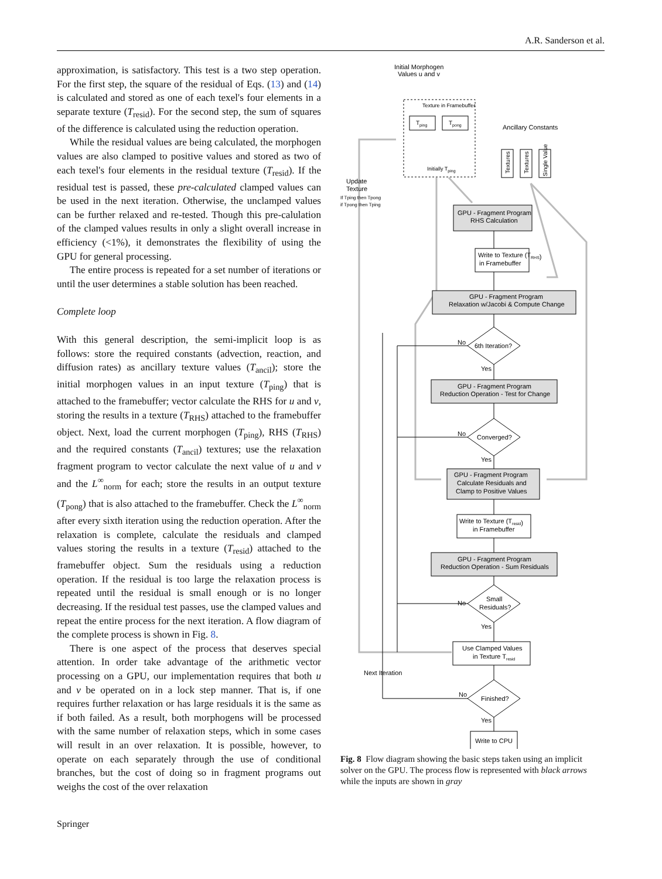A.R. Sanderson et al.
approximation, is satisfactory. This test is a two step operation. For the first step, the square of the residual of Eqs. (13) and (14) is calculated and stored as one of each texel's four elements in a separate texture (T<sub>resid</sub>). For the second step, the sum of squares of the difference is calculated using the reduction operation.
While the residual values are being calculated, the morphogen values are also clamped to positive values and stored as two of each texel's four elements in the residual texture (T<sub>resid</sub>). If the residual test is passed, these pre-calculated clamped values can be used in the next iteration. Otherwise, the unclamped values can be further relaxed and re-tested. Though this pre-calulation of the clamped values results in only a slight overall increase in efficiency (<1%), it demonstrates the flexibility of using the GPU for general processing.
The entire process is repeated for a set number of iterations or until the user determines a stable solution has been reached.
Complete loop
With this general description, the semi-implicit loop is as follows: store the required constants (advection, reaction, and diffusion rates) as ancillary texture values (T<sub>ancil</sub>); store the initial morphogen values in an input texture (T<sub>ping</sub>) that is attached to the framebuffer; vector calculate the RHS for u and v, storing the results in a texture (T<sub>RHS</sub>) attached to the framebuffer object. Next, load the current morphogen (T<sub>ping</sub>), RHS (T<sub>RHS</sub>) and the required constants (T<sub>ancil</sub>) textures; use the relaxation fragment program to vector calculate the next value of u and v and the L<sup>∞</sup><sub>norm</sub> for each; store the results in an output texture (T<sub>pong</sub>) that is also attached to the framebuffer. Check the L<sup>∞</sup><sub>norm</sub> after every sixth iteration using the reduction operation. After the relaxation is complete, calculate the residuals and clamped values storing the results in a texture (T<sub>resid</sub>) attached to the framebuffer object. Sum the residuals using a reduction operation. If the residual is too large the relaxation process is repeated until the residual is small enough or is no longer decreasing. If the residual test passes, use the clamped values and repeat the entire process for the next iteration. A flow diagram of the complete process is shown in Fig. 8.
There is one aspect of the process that deserves special attention. In order take advantage of the arithmetic vector processing on a GPU, our implementation requires that both u and v be operated on in a lock step manner. That is, if one requires further relaxation or has large residuals it is the same as if both failed. As a result, both morphogens will be processed with the same number of relaxation steps, which in some cases will result in an over relaxation. It is possible, however, to operate on each separately through the use of conditional branches, but the cost of doing so in fragment programs out weighs the cost of the over relaxation
Initial Morphogen
Values u and v
Texture in Framebuffer
Tping
Tpong
Initially Tping
Ancillary Constants
Textures
Textures
Single Value
Update
Texture
If Tping then Tpong
if Tpong then Tping
GPU - Fragment Program
RHS Calculation
Write to Texture (TRHS)
in Framebuffer
GPU - Fragment Program
Relaxation w/Jacobi & Compute Change
No
6th Iteration?
Yes
GPU - Fragment Program
Reduction Operation - Test for Change
No
Converged?
Yes
GPU - Fragment Program
Calculate Residuals and
Clamp to Positive Values
Write to Texture (Tresid)
in Framebuffer
GPU - Fragment Program
Reduction Operation - Sum Residuals
No
Small
Residuals?
Yes
Use Clamped Values
in Texture Tresid
Next Iteration
No
Finished?
Yes
Write to CPU
Fig. 8 Flow diagram showing the basic steps taken using an implicit solver on the GPU. The process flow is represented with black arrows while the inputs are shown in gray
Springer